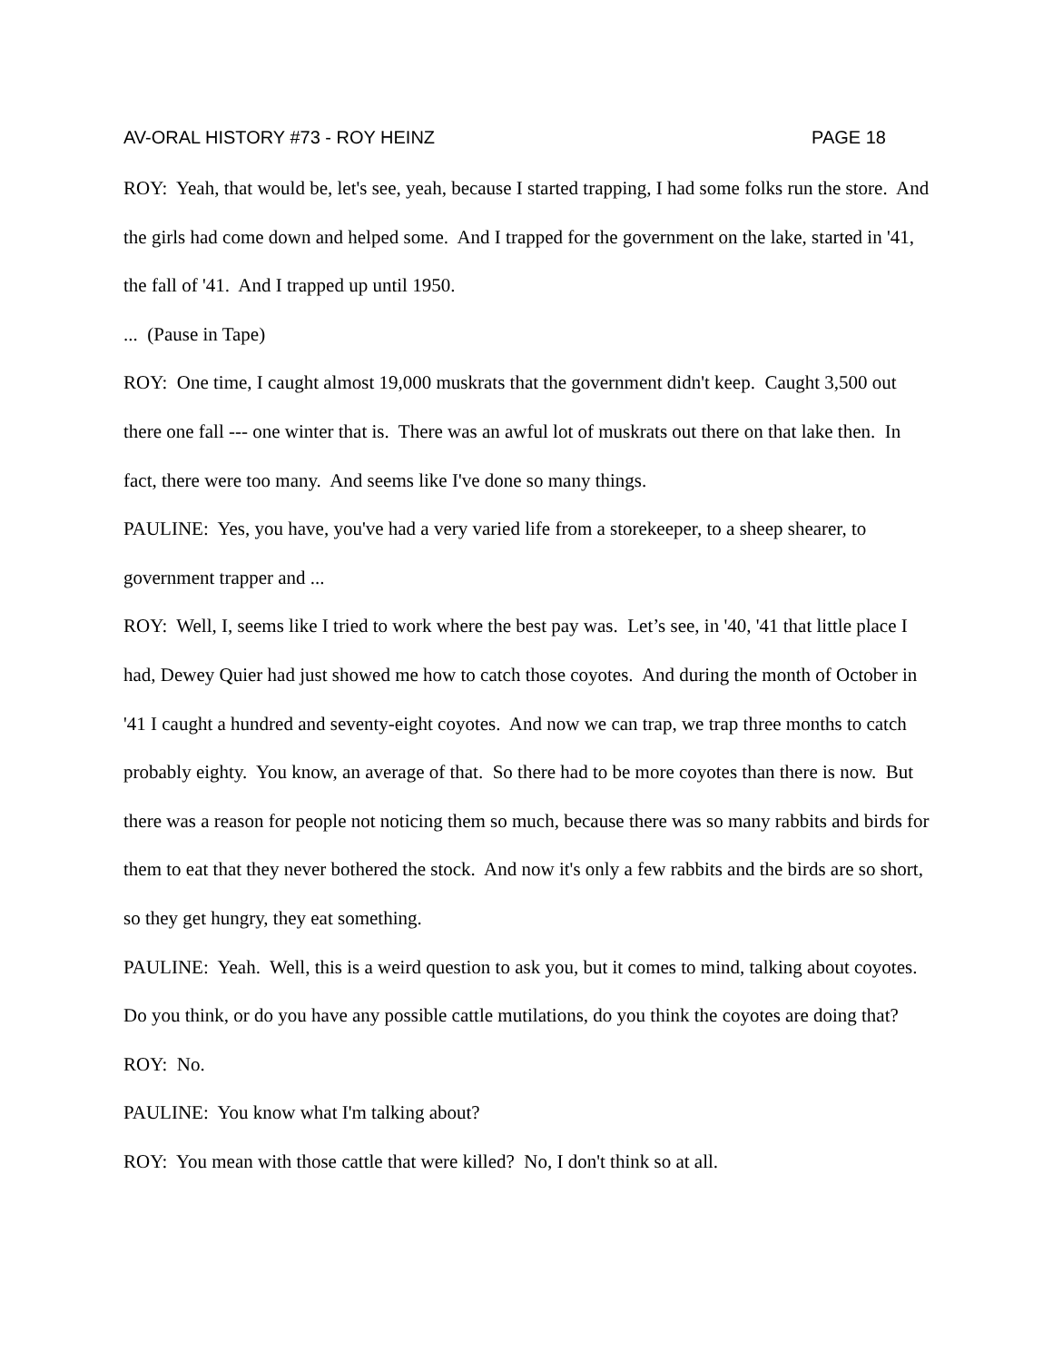AV-ORAL HISTORY #73 - ROY HEINZ PAGE 18
ROY: Yeah, that would be, let's see, yeah, because I started trapping, I had some folks run the store. And the girls had come down and helped some. And I trapped for the government on the lake, started in '41, the fall of '41. And I trapped up until 1950.
... (Pause in Tape)
ROY: One time, I caught almost 19,000 muskrats that the government didn't keep. Caught 3,500 out there one fall --- one winter that is. There was an awful lot of muskrats out there on that lake then. In fact, there were too many. And seems like I've done so many things.
PAULINE: Yes, you have, you've had a very varied life from a storekeeper, to a sheep shearer, to government trapper and ...
ROY: Well, I, seems like I tried to work where the best pay was. Let’s see, in '40, '41 that little place I had, Dewey Quier had just showed me how to catch those coyotes. And during the month of October in '41 I caught a hundred and seventy-eight coyotes. And now we can trap, we trap three months to catch probably eighty. You know, an average of that. So there had to be more coyotes than there is now. But there was a reason for people not noticing them so much, because there was so many rabbits and birds for them to eat that they never bothered the stock. And now it's only a few rabbits and the birds are so short, so they get hungry, they eat something.
PAULINE: Yeah. Well, this is a weird question to ask you, but it comes to mind, talking about coyotes. Do you think, or do you have any possible cattle mutilations, do you think the coyotes are doing that?
ROY: No.
PAULINE: You know what I'm talking about?
ROY: You mean with those cattle that were killed? No, I don't think so at all.